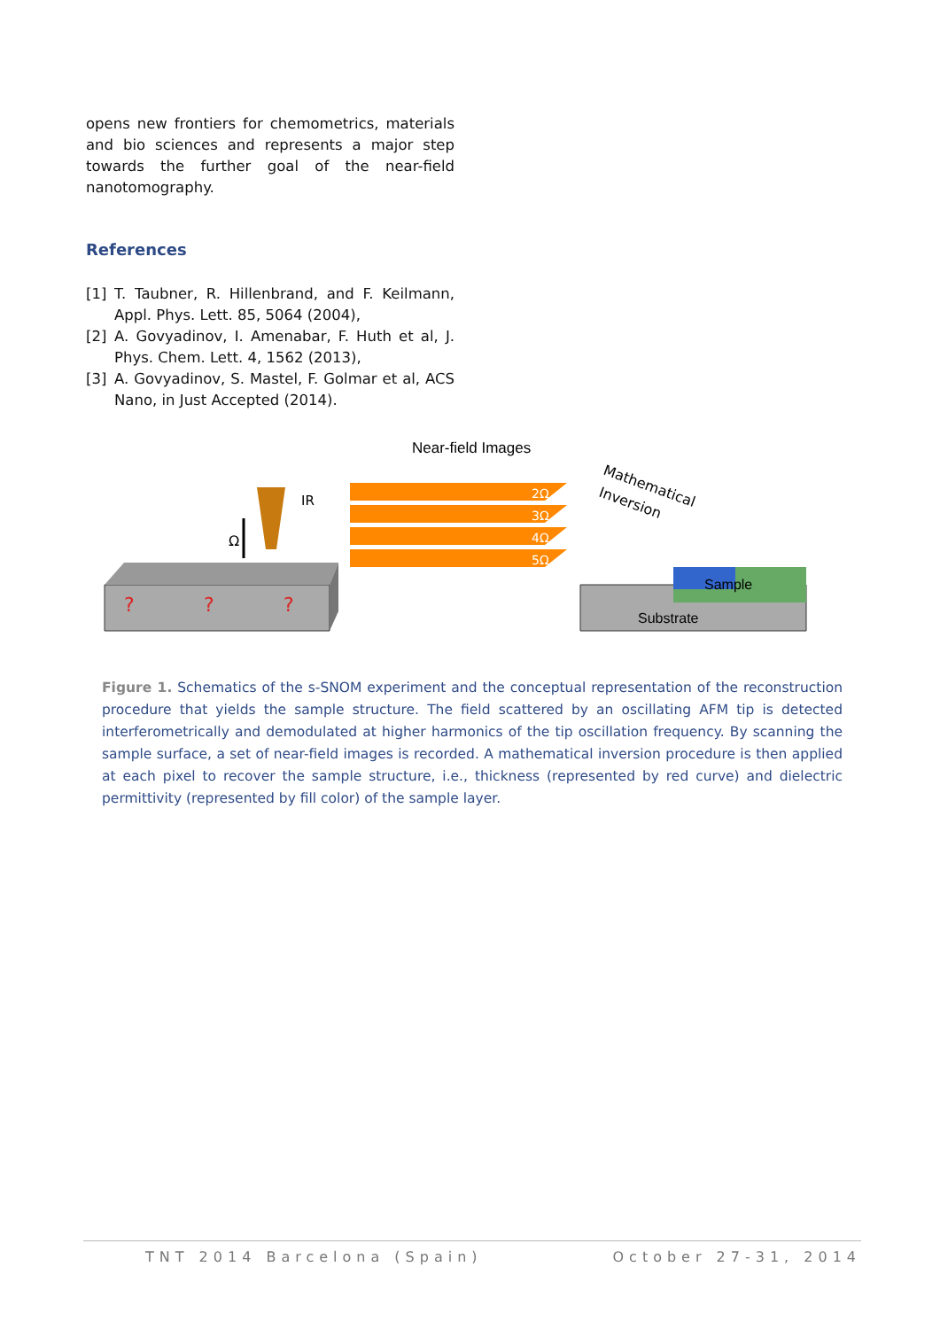opens new frontiers for chemometrics, materials and bio sciences and represents a major step towards the further goal of the near-field nanotomography.
References
[1] T. Taubner, R. Hillenbrand, and F. Keilmann, Appl. Phys. Lett. 85, 5064 (2004),
[2] A. Govyadinov, I. Amenabar, F. Huth et al, J. Phys. Chem. Lett. 4, 1562 (2013),
[3] A. Govyadinov, S. Mastel, F. Golmar et al, ACS Nano, in Just Accepted (2014).
Near-field Images
?
?
?
Ω
IR
2Ω
3Ω
4Ω
5Ω
Mathematical
Inversion
Sample
Substrate
Figure 1. Schematics of the s-SNOM experiment and the conceptual representation of the reconstruction procedure that yields the sample structure. The field scattered by an oscillating AFM tip is detected interferometrically and demodulated at higher harmonics of the tip oscillation frequency. By scanning the sample surface, a set of near-field images is recorded. A mathematical inversion procedure is then applied at each pixel to recover the sample structure, i.e., thickness (represented by red curve) and dielectric permittivity (represented by fill color) of the sample layer.
TNT 2014 Barcelona (Spain) October 27-31, 2014